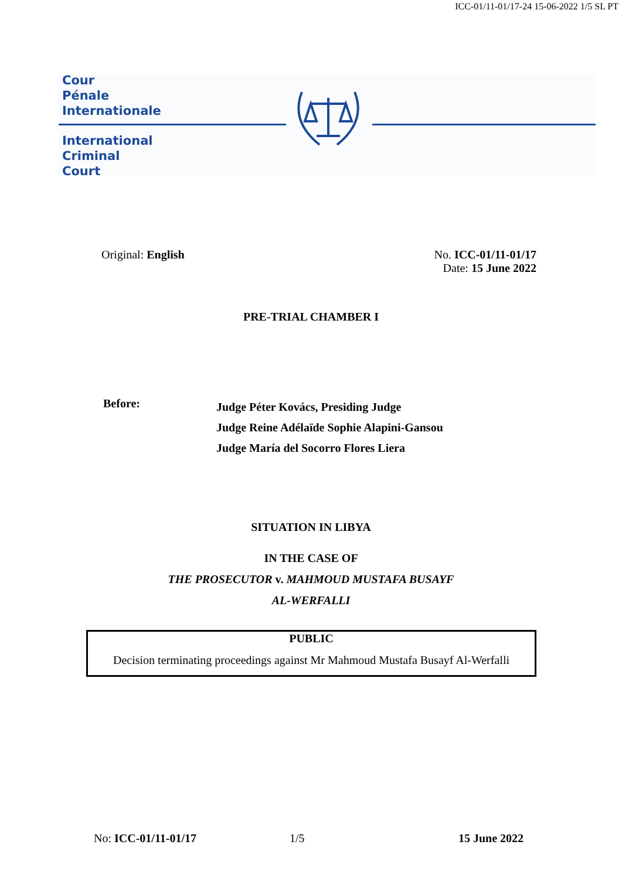ICC-01/11-01/17-24 15-06-2022 1/5 SL PT
Cour
Pénale
Internationale
International
Criminal
Court
Original: English
No. ICC-01/11-01/17
Date: 15 June 2022
PRE-TRIAL CHAMBER I
Before:
Judge Péter Kovács, Presiding Judge
Judge Reine Adélaïde Sophie Alapini-Gansou
Judge María del Socorro Flores Liera
SITUATION IN LIBYA
IN THE CASE OF
THE PROSECUTOR v. MAHMOUD MUSTAFA BUSAYF
AL-WERFALLI
PUBLIC
Decision terminating proceedings against Mr Mahmoud Mustafa Busayf Al-Werfalli
No: ICC-01/11-01/17 1/5 15 June 2022